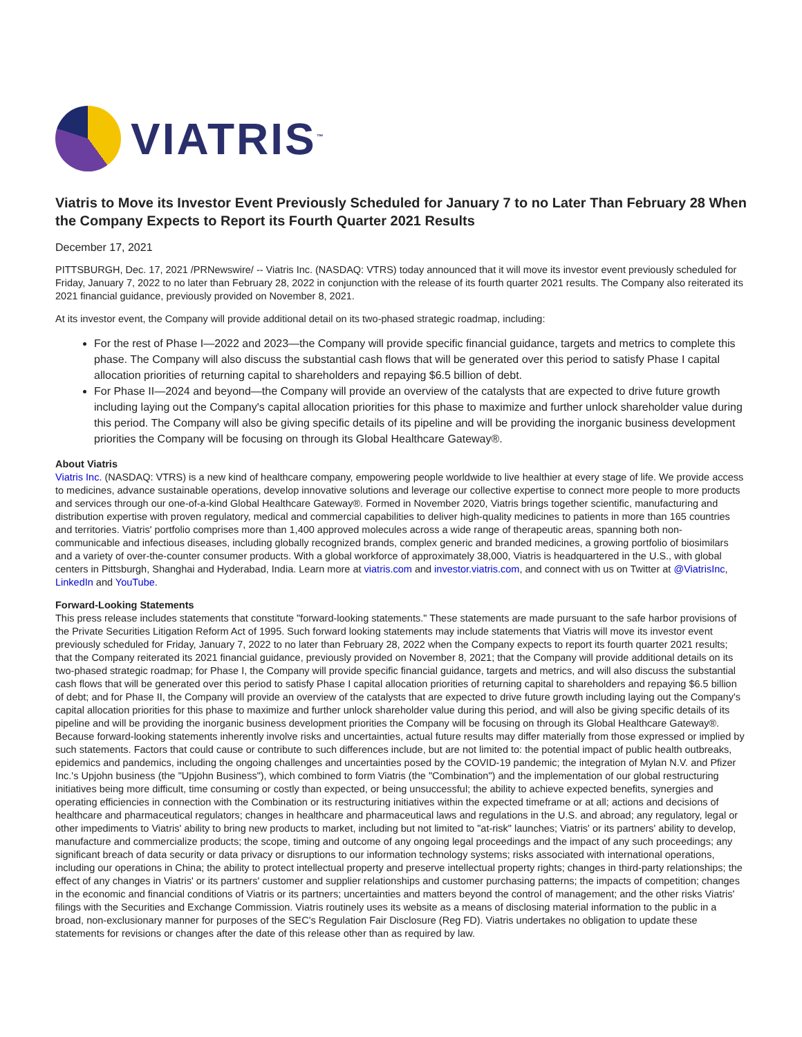VIATRIS<sup>™</sup>
Viatris to Move its Investor Event Previously Scheduled for January 7 to no Later Than February 28 When the Company Expects to Report its Fourth Quarter 2021 Results
December 17, 2021
PITTSBURGH, Dec. 17, 2021 /PRNewswire/ -- Viatris Inc. (NASDAQ: VTRS) today announced that it will move its investor event previously scheduled for Friday, January 7, 2022 to no later than February 28, 2022 in conjunction with the release of its fourth quarter 2021 results. The Company also reiterated its 2021 financial guidance, previously provided on November 8, 2021.
At its investor event, the Company will provide additional detail on its two-phased strategic roadmap, including:
For the rest of Phase I—2022 and 2023—the Company will provide specific financial guidance, targets and metrics to complete this phase. The Company will also discuss the substantial cash flows that will be generated over this period to satisfy Phase I capital allocation priorities of returning capital to shareholders and repaying $6.5 billion of debt.
For Phase II—2024 and beyond—the Company will provide an overview of the catalysts that are expected to drive future growth including laying out the Company's capital allocation priorities for this phase to maximize and further unlock shareholder value during this period. The Company will also be giving specific details of its pipeline and will be providing the inorganic business development priorities the Company will be focusing on through its Global Healthcare Gateway®.
About Viatris
Viatris Inc. (NASDAQ: VTRS) is a new kind of healthcare company, empowering people worldwide to live healthier at every stage of life. We provide access to medicines, advance sustainable operations, develop innovative solutions and leverage our collective expertise to connect more people to more products and services through our one-of-a-kind Global Healthcare Gateway®. Formed in November 2020, Viatris brings together scientific, manufacturing and distribution expertise with proven regulatory, medical and commercial capabilities to deliver high-quality medicines to patients in more than 165 countries and territories. Viatris' portfolio comprises more than 1,400 approved molecules across a wide range of therapeutic areas, spanning both non-communicable and infectious diseases, including globally recognized brands, complex generic and branded medicines, a growing portfolio of biosimilars and a variety of over-the-counter consumer products. With a global workforce of approximately 38,000, Viatris is headquartered in the U.S., with global centers in Pittsburgh, Shanghai and Hyderabad, India. Learn more at viatris.com and investor.viatris.com, and connect with us on Twitter at @ViatrisInc, LinkedIn and YouTube.
Forward-Looking Statements
This press release includes statements that constitute "forward-looking statements." These statements are made pursuant to the safe harbor provisions of the Private Securities Litigation Reform Act of 1995. Such forward looking statements may include statements that Viatris will move its investor event previously scheduled for Friday, January 7, 2022 to no later than February 28, 2022 when the Company expects to report its fourth quarter 2021 results; that the Company reiterated its 2021 financial guidance, previously provided on November 8, 2021; that the Company will provide additional details on its two-phased strategic roadmap; for Phase I, the Company will provide specific financial guidance, targets and metrics, and will also discuss the substantial cash flows that will be generated over this period to satisfy Phase I capital allocation priorities of returning capital to shareholders and repaying $6.5 billion of debt; and for Phase II, the Company will provide an overview of the catalysts that are expected to drive future growth including laying out the Company's capital allocation priorities for this phase to maximize and further unlock shareholder value during this period, and will also be giving specific details of its pipeline and will be providing the inorganic business development priorities the Company will be focusing on through its Global Healthcare Gateway®. Because forward-looking statements inherently involve risks and uncertainties, actual future results may differ materially from those expressed or implied by such statements. Factors that could cause or contribute to such differences include, but are not limited to: the potential impact of public health outbreaks, epidemics and pandemics, including the ongoing challenges and uncertainties posed by the COVID-19 pandemic; the integration of Mylan N.V. and Pfizer Inc.'s Upjohn business (the "Upjohn Business"), which combined to form Viatris (the "Combination") and the implementation of our global restructuring initiatives being more difficult, time consuming or costly than expected, or being unsuccessful; the ability to achieve expected benefits, synergies and operating efficiencies in connection with the Combination or its restructuring initiatives within the expected timeframe or at all; actions and decisions of healthcare and pharmaceutical regulators; changes in healthcare and pharmaceutical laws and regulations in the U.S. and abroad; any regulatory, legal or other impediments to Viatris' ability to bring new products to market, including but not limited to "at-risk" launches; Viatris' or its partners' ability to develop, manufacture and commercialize products; the scope, timing and outcome of any ongoing legal proceedings and the impact of any such proceedings; any significant breach of data security or data privacy or disruptions to our information technology systems; risks associated with international operations, including our operations in China; the ability to protect intellectual property and preserve intellectual property rights; changes in third-party relationships; the effect of any changes in Viatris' or its partners' customer and supplier relationships and customer purchasing patterns; the impacts of competition; changes in the economic and financial conditions of Viatris or its partners; uncertainties and matters beyond the control of management; and the other risks Viatris' filings with the Securities and Exchange Commission. Viatris routinely uses its website as a means of disclosing material information to the public in a broad, non-exclusionary manner for purposes of the SEC's Regulation Fair Disclosure (Reg FD). Viatris undertakes no obligation to update these statements for revisions or changes after the date of this release other than as required by law.